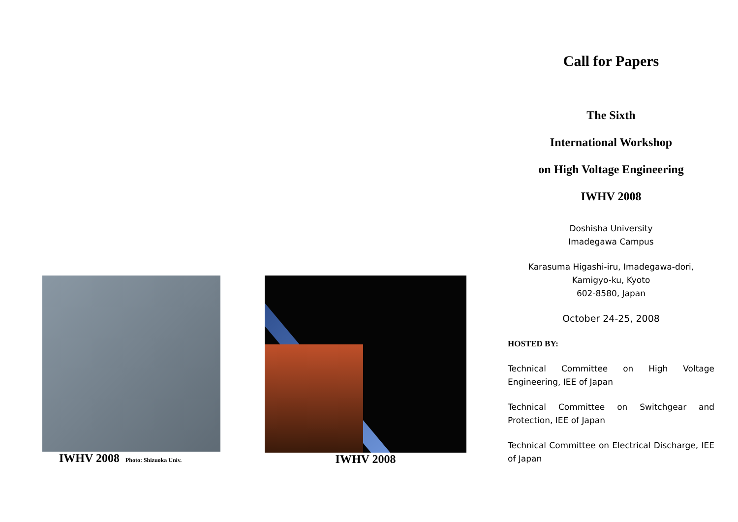IWHV 2008 Photo: Shizuoka Univ.
IWHV 2008
Call for Papers
The Sixth
International Workshop
on High Voltage Engineering
IWHV 2008
Doshisha University
Imadegawa Campus
Karasuma Higashi-iru, Imadegawa-dori,
Kamigyo-ku, Kyoto
602-8580, Japan
October 24-25, 2008
HOSTED BY:
Technical Committee on High Voltage Engineering, IEE of Japan
Technical Committee on Switchgear and Protection, IEE of Japan
Technical Committee on Electrical Discharge, IEE of Japan